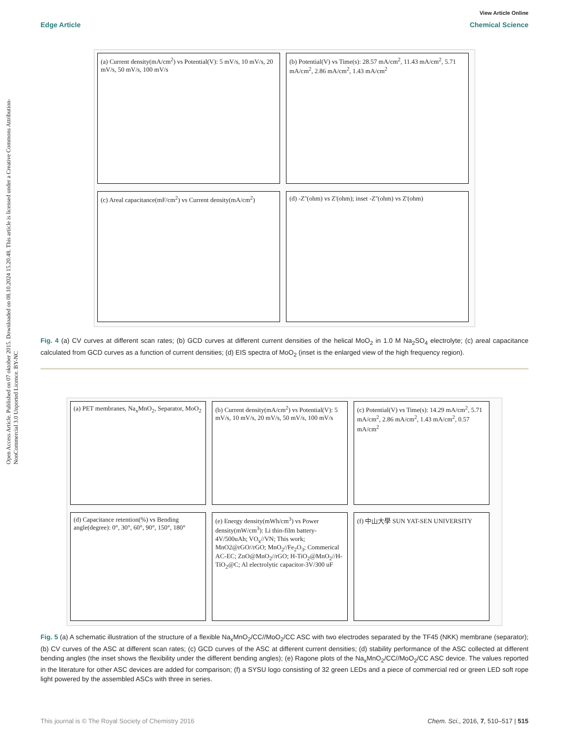Open Access Article. Published on 07 oktober 2015. Downloaded on 08.10.2024 15.20.48. This article is licensed under a Creative Commons Attribution-NonCommercial 3.0 Unported Licence. BY-NC
View Article Online
Edge Article Chemical Science
(a) Current density(mA/cm<sup>2</sup>) vs Potential(V): 5 mV/s, 10 mV/s, 20 mV/s, 50 mV/s, 100 mV/s
(b) Potential(V) vs Time(s): 28.57 mA/cm<sup>2</sup>, 11.43 mA/cm<sup>2</sup>, 5.71 mA/cm<sup>2</sup>, 2.86 mA/cm<sup>2</sup>, 1.43 mA/cm<sup>2</sup>
(c) Areal capacitance(mF/cm<sup>2</sup>) vs Current density(mA/cm<sup>2</sup>)
(d) -Z''(ohm) vs Z'(ohm); inset -Z''(ohm) vs Z'(ohm)
Fig. 4 (a) CV curves at different scan rates; (b) GCD curves at different current densities of the helical MoO<sub>2</sub> in 1.0 M Na<sub>2</sub>SO<sub>4</sub> electrolyte; (c) areal capacitance calculated from GCD curves as a function of current densities; (d) EIS spectra of MoO<sub>2</sub> (inset is the enlarged view of the high frequency region).
(a) PET membranes, Na<sub>x</sub>MnO<sub>2</sub>, Separator, MoO<sub>2</sub>
(b) Current density(mA/cm<sup>2</sup>) vs Potential(V): 5 mV/s, 10 mV/s, 20 mV/s, 50 mV/s, 100 mV/s
(c) Potential(V) vs Time(s): 14.29 mA/cm<sup>2</sup>, 5.71 mA/cm<sup>2</sup>, 2.86 mA/cm<sup>2</sup>, 1.43 mA/cm<sup>2</sup>, 0.57 mA/cm<sup>2</sup>
(d) Capacitance retention(%) vs Bending angle(degree): 0°, 30°, 60°, 90°, 150°, 180°
(e) Energy density(mWh/cm<sup>3</sup>) vs Power density(mW/cm<sup>3</sup>): Li thin-film battery-4V/500uAh; VO<sub>x</sub>//VN; This work; MnO2@rGO//rGO; MnO<sub>2</sub>//Fe<sub>2</sub>O<sub>3</sub>; Commerical AC-EC; ZnO@MnO<sub>2</sub>//rGO; H-TiO<sub>2</sub>@MnO<sub>2</sub>//H-TiO<sub>2</sub>@C; Al electrolytic capacitor-3V/300 uF
(f) 中山大學 SUN YAT-SEN UNIVERSITY
Fig. 5 (a) A schematic illustration of the structure of a flexible Na<sub>x</sub>MnO<sub>2</sub>/CC//MoO<sub>2</sub>/CC ASC with two electrodes separated by the TF45 (NKK) membrane (separator); (b) CV curves of the ASC at different scan rates; (c) GCD curves of the ASC at different current densities; (d) stability performance of the ASC collected at different bending angles (the inset shows the flexibility under the different bending angles); (e) Ragone plots of the Na<sub>x</sub>MnO<sub>2</sub>/CC//MoO<sub>2</sub>/CC ASC device. The values reported in the literature for other ASC devices are added for comparison; (f) a SYSU logo consisting of 32 green LEDs and a piece of commercial red or green LED soft rope light powered by the assembled ASCs with three in series.
This journal is © The Royal Society of Chemistry 2016 Chem. Sci., 2016, 7, 510–517 | 515